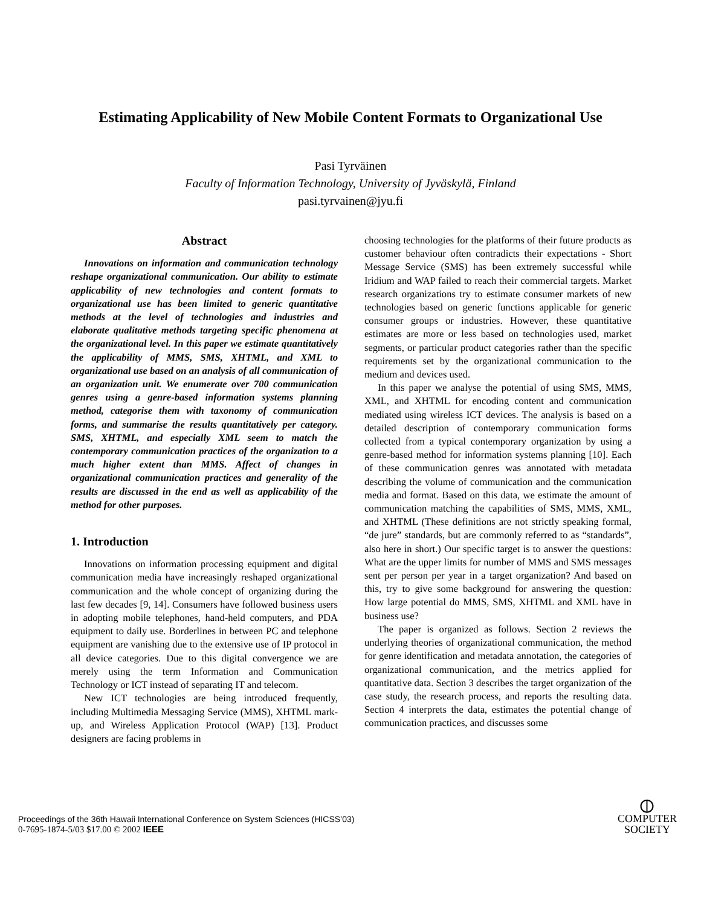Estimating Applicability of New Mobile Content Formats to Organizational Use
Pasi Tyrväinen
Faculty of Information Technology, University of Jyväskylä, Finland
pasi.tyrvainen@jyu.fi
Abstract
Innovations on information and communication technology reshape organizational communication. Our ability to estimate applicability of new technologies and content formats to organizational use has been limited to generic quantitative methods at the level of technologies and industries and elaborate qualitative methods targeting specific phenomena at the organizational level. In this paper we estimate quantitatively the applicability of MMS, SMS, XHTML, and XML to organizational use based on an analysis of all communication of an organization unit. We enumerate over 700 communication genres using a genre-based information systems planning method, categorise them with taxonomy of communication forms, and summarise the results quantitatively per category. SMS, XHTML, and especially XML seem to match the contemporary communication practices of the organization to a much higher extent than MMS. Affect of changes in organizational communication practices and generality of the results are discussed in the end as well as applicability of the method for other purposes.
1. Introduction
Innovations on information processing equipment and digital communication media have increasingly reshaped organizational communication and the whole concept of organizing during the last few decades [9, 14]. Consumers have followed business users in adopting mobile telephones, hand-held computers, and PDA equipment to daily use. Borderlines in between PC and telephone equipment are vanishing due to the extensive use of IP protocol in all device categories. Due to this digital convergence we are merely using the term Information and Communication Technology or ICT instead of separating IT and telecom.
New ICT technologies are being introduced frequently, including Multimedia Messaging Service (MMS), XHTML mark-up, and Wireless Application Protocol (WAP) [13]. Product designers are facing problems in
choosing technologies for the platforms of their future products as customer behaviour often contradicts their expectations - Short Message Service (SMS) has been extremely successful while Iridium and WAP failed to reach their commercial targets. Market research organizations try to estimate consumer markets of new technologies based on generic functions applicable for generic consumer groups or industries. However, these quantitative estimates are more or less based on technologies used, market segments, or particular product categories rather than the specific requirements set by the organizational communication to the medium and devices used.
In this paper we analyse the potential of using SMS, MMS, XML, and XHTML for encoding content and communication mediated using wireless ICT devices. The analysis is based on a detailed description of contemporary communication forms collected from a typical contemporary organization by using a genre-based method for information systems planning [10]. Each of these communication genres was annotated with metadata describing the volume of communication and the communication media and format. Based on this data, we estimate the amount of communication matching the capabilities of SMS, MMS, XML, and XHTML (These definitions are not strictly speaking formal, “de jure” standards, but are commonly referred to as “standards”, also here in short.) Our specific target is to answer the questions: What are the upper limits for number of MMS and SMS messages sent per person per year in a target organization? And based on this, try to give some background for answering the question: How large potential do MMS, SMS, XHTML and XML have in business use?
The paper is organized as follows. Section 2 reviews the underlying theories of organizational communication, the method for genre identification and metadata annotation, the categories of organizational communication, and the metrics applied for quantitative data. Section 3 describes the target organization of the case study, the research process, and reports the resulting data. Section 4 interprets the data, estimates the potential change of communication practices, and discusses some
Proceedings of the 36th Hawaii International Conference on System Sciences (HICSS’03)
0-7695-1874-5/03 $17.00 © 2002 IEEE
⦶
COMPUTER
SOCIETY